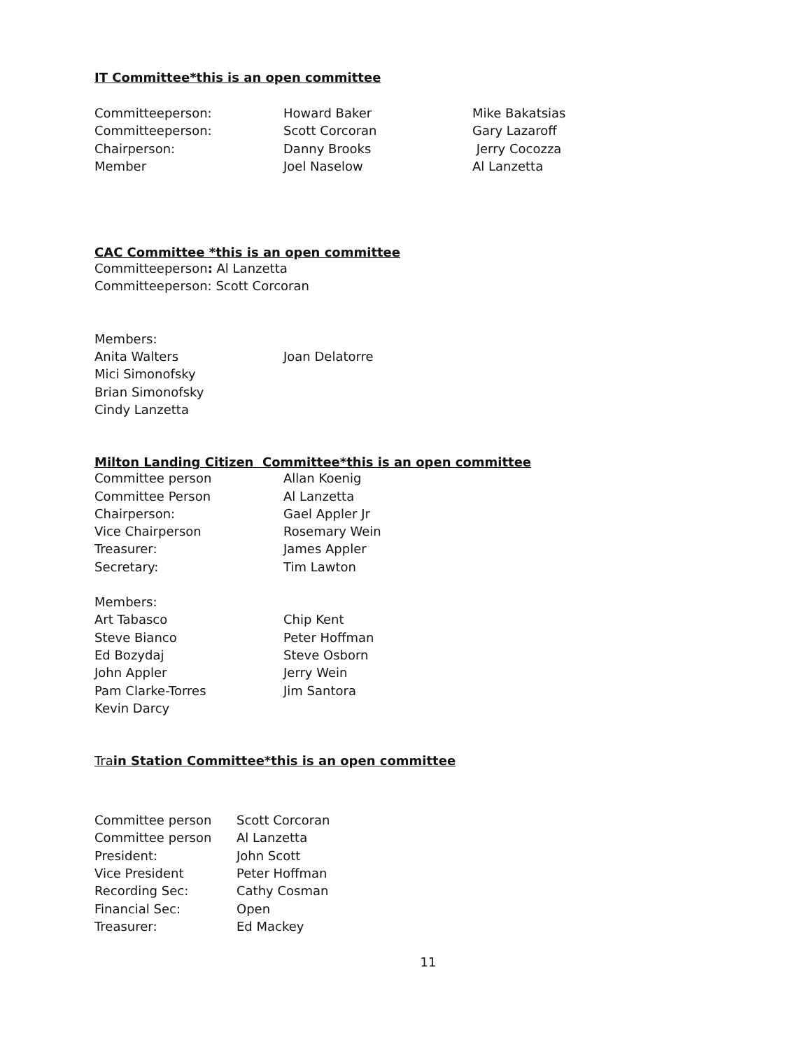IT Committee*this is an open committee
Committeeperson: Howard Baker Mike Bakatsias
Committeeperson: Scott Corcoran Gary Lazaroff
Chairperson: Danny Brooks Jerry Cocozza
Member Joel Naselow Al Lanzetta
CAC Committee *this is an open committee
Committeeperson: Al Lanzetta
Committeeperson: Scott Corcoran
Members:
Anita Walters Joan Delatorre
Mici Simonofsky
Brian Simonofsky
Cindy Lanzetta
Milton Landing Citizen Committee*this is an open committee
Committee person Allan Koenig
Committee Person Al Lanzetta
Chairperson: Gael Appler Jr
Vice Chairperson Rosemary Wein
Treasurer: James Appler
Secretary: Tim Lawton
Members:
Art Tabasco Chip Kent
Steve Bianco Peter Hoffman
Ed Bozydaj Steve Osborn
John Appler Jerry Wein
Pam Clarke-Torres Jim Santora
Kevin Darcy
Train Station Committee*this is an open committee
Committee person Scott Corcoran
Committee person Al Lanzetta
President: John Scott
Vice President Peter Hoffman
Recording Sec: Cathy Cosman
Financial Sec: Open
Treasurer: Ed Mackey
11